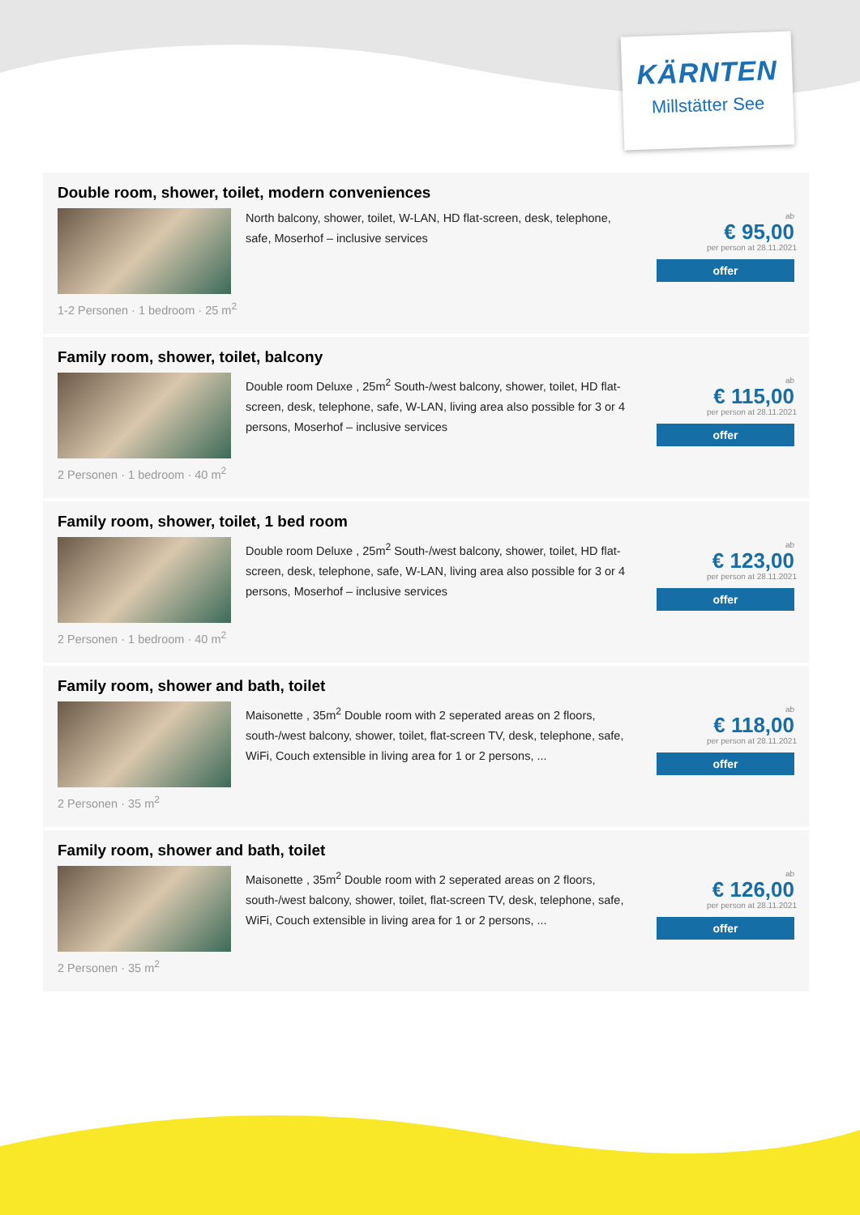KÄRNTEN
Millstätter See
Double room, shower, toilet, modern conveniences
North balcony, shower, toilet, W-LAN, HD flat-screen, desk, telephone, safe, Moserhof – inclusive services
1-2 Personen · 1 bedroom · 25 m<sup>2</sup>
ab
€ 95,00
per person at 28.11.2021
offer
Family room, shower, toilet, balcony
Double room Deluxe , 25m<sup>2</sup> South-/west balcony, shower, toilet, HD flat-screen, desk, telephone, safe, W-LAN, living area also possible for 3 or 4 persons, Moserhof – inclusive services
2 Personen · 1 bedroom · 40 m<sup>2</sup>
ab
€ 115,00
per person at 28.11.2021
offer
Family room, shower, toilet, 1 bed room
Double room Deluxe , 25m<sup>2</sup> South-/west balcony, shower, toilet, HD flat-screen, desk, telephone, safe, W-LAN, living area also possible for 3 or 4 persons, Moserhof – inclusive services
2 Personen · 1 bedroom · 40 m<sup>2</sup>
ab
€ 123,00
per person at 28.11.2021
offer
Family room, shower and bath, toilet
Maisonette , 35m<sup>2</sup> Double room with 2 seperated areas on 2 floors, south-/west balcony, shower, toilet, flat-screen TV, desk, telephone, safe, WiFi, Couch extensible in living area for 1 or 2 persons, ...
2 Personen · 35 m<sup>2</sup>
ab
€ 118,00
per person at 28.11.2021
offer
Family room, shower and bath, toilet
Maisonette , 35m<sup>2</sup> Double room with 2 seperated areas on 2 floors, south-/west balcony, shower, toilet, flat-screen TV, desk, telephone, safe, WiFi, Couch extensible in living area for 1 or 2 persons, ...
2 Personen · 35 m<sup>2</sup>
ab
€ 126,00
per person at 28.11.2021
offer